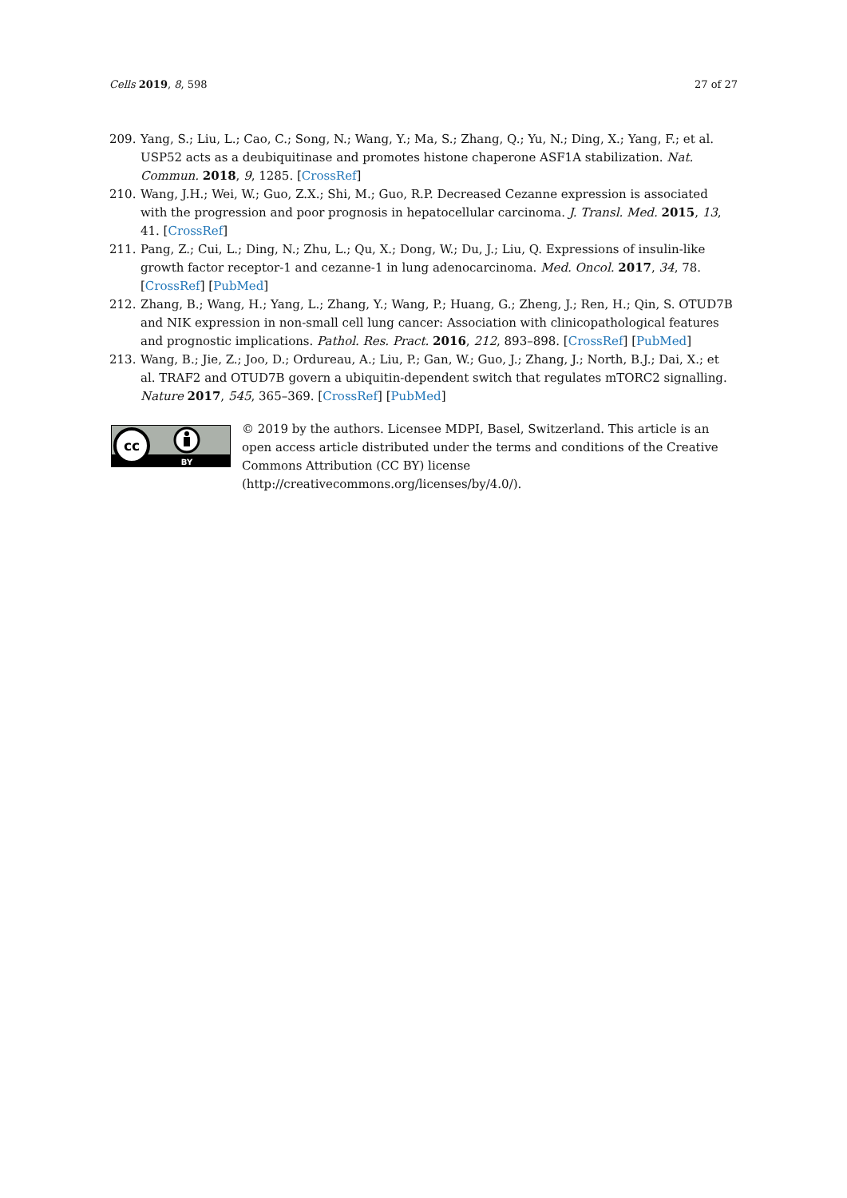Cells 2019, 8, 598 27 of 27
209. Yang, S.; Liu, L.; Cao, C.; Song, N.; Wang, Y.; Ma, S.; Zhang, Q.; Yu, N.; Ding, X.; Yang, F.; et al. USP52 acts as a deubiquitinase and promotes histone chaperone ASF1A stabilization. Nat. Commun. 2018, 9, 1285. [CrossRef]
210. Wang, J.H.; Wei, W.; Guo, Z.X.; Shi, M.; Guo, R.P. Decreased Cezanne expression is associated with the progression and poor prognosis in hepatocellular carcinoma. J. Transl. Med. 2015, 13, 41. [CrossRef]
211. Pang, Z.; Cui, L.; Ding, N.; Zhu, L.; Qu, X.; Dong, W.; Du, J.; Liu, Q. Expressions of insulin-like growth factor receptor-1 and cezanne-1 in lung adenocarcinoma. Med. Oncol. 2017, 34, 78. [CrossRef] [PubMed]
212. Zhang, B.; Wang, H.; Yang, L.; Zhang, Y.; Wang, P.; Huang, G.; Zheng, J.; Ren, H.; Qin, S. OTUD7B and NIK expression in non-small cell lung cancer: Association with clinicopathological features and prognostic implications. Pathol. Res. Pract. 2016, 212, 893–898. [CrossRef] [PubMed]
213. Wang, B.; Jie, Z.; Joo, D.; Ordureau, A.; Liu, P.; Gan, W.; Guo, J.; Zhang, J.; North, B.J.; Dai, X.; et al. TRAF2 and OTUD7B govern a ubiquitin-dependent switch that regulates mTORC2 signalling. Nature 2017, 545, 365–369. [CrossRef] [PubMed]
cc
BY
© 2019 by the authors. Licensee MDPI, Basel, Switzerland. This article is an open access article distributed under the terms and conditions of the Creative Commons Attribution (CC BY) license (http://creativecommons.org/licenses/by/4.0/).